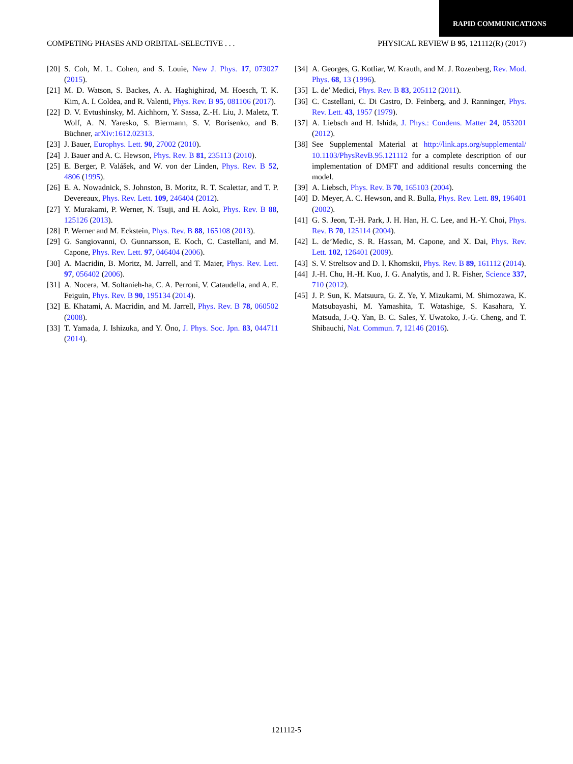RAPID COMMUNICATIONS
COMPETING PHASES AND ORBITAL-SELECTIVE . . . PHYSICAL REVIEW B 95, 121112(R) (2017)
[20] S. Coh, M. L. Cohen, and S. Louie, New J. Phys. 17, 073027 (2015).
[21] M. D. Watson, S. Backes, A. A. Haghighirad, M. Hoesch, T. K. Kim, A. I. Coldea, and R. Valenti, Phys. Rev. B 95, 081106 (2017).
[22] D. V. Evtushinsky, M. Aichhorn, Y. Sassa, Z.-H. Liu, J. Maletz, T. Wolf, A. N. Yaresko, S. Biermann, S. V. Borisenko, and B. Büchner, arXiv:1612.02313.
[23] J. Bauer, Europhys. Lett. 90, 27002 (2010).
[24] J. Bauer and A. C. Hewson, Phys. Rev. B 81, 235113 (2010).
[25] E. Berger, P. Valášek, and W. von der Linden, Phys. Rev. B 52, 4806 (1995).
[26] E. A. Nowadnick, S. Johnston, B. Moritz, R. T. Scalettar, and T. P. Devereaux, Phys. Rev. Lett. 109, 246404 (2012).
[27] Y. Murakami, P. Werner, N. Tsuji, and H. Aoki, Phys. Rev. B 88, 125126 (2013).
[28] P. Werner and M. Eckstein, Phys. Rev. B 88, 165108 (2013).
[29] G. Sangiovanni, O. Gunnarsson, E. Koch, C. Castellani, and M. Capone, Phys. Rev. Lett. 97, 046404 (2006).
[30] A. Macridin, B. Moritz, M. Jarrell, and T. Maier, Phys. Rev. Lett. 97, 056402 (2006).
[31] A. Nocera, M. Soltanieh-ha, C. A. Perroni, V. Cataudella, and A. E. Feiguin, Phys. Rev. B 90, 195134 (2014).
[32] E. Khatami, A. Macridin, and M. Jarrell, Phys. Rev. B 78, 060502 (2008).
[33] T. Yamada, J. Ishizuka, and Y. Ōno, J. Phys. Soc. Jpn. 83, 044711 (2014).
[34] A. Georges, G. Kotliar, W. Krauth, and M. J. Rozenberg, Rev. Mod. Phys. 68, 13 (1996).
[35] L. de’ Medici, Phys. Rev. B 83, 205112 (2011).
[36] C. Castellani, C. Di Castro, D. Feinberg, and J. Ranninger, Phys. Rev. Lett. 43, 1957 (1979).
[37] A. Liebsch and H. Ishida, J. Phys.: Condens. Matter 24, 053201 (2012).
[38] See Supplemental Material at http://link.aps.org/supplemental/ 10.1103/PhysRevB.95.121112 for a complete description of our implementation of DMFT and additional results concerning the model.
[39] A. Liebsch, Phys. Rev. B 70, 165103 (2004).
[40] D. Meyer, A. C. Hewson, and R. Bulla, Phys. Rev. Lett. 89, 196401 (2002).
[41] G. S. Jeon, T.-H. Park, J. H. Han, H. C. Lee, and H.-Y. Choi, Phys. Rev. B 70, 125114 (2004).
[42] L. de’Medic, S. R. Hassan, M. Capone, and X. Dai, Phys. Rev. Lett. 102, 126401 (2009).
[43] S. V. Streltsov and D. I. Khomskii, Phys. Rev. B 89, 161112 (2014).
[44] J.-H. Chu, H.-H. Kuo, J. G. Analytis, and I. R. Fisher, Science 337, 710 (2012).
[45] J. P. Sun, K. Matsuura, G. Z. Ye, Y. Mizukami, M. Shimozawa, K. Matsubayashi, M. Yamashita, T. Watashige, S. Kasahara, Y. Matsuda, J.-Q. Yan, B. C. Sales, Y. Uwatoko, J.-G. Cheng, and T. Shibauchi, Nat. Commun. 7, 12146 (2016).
121112-5